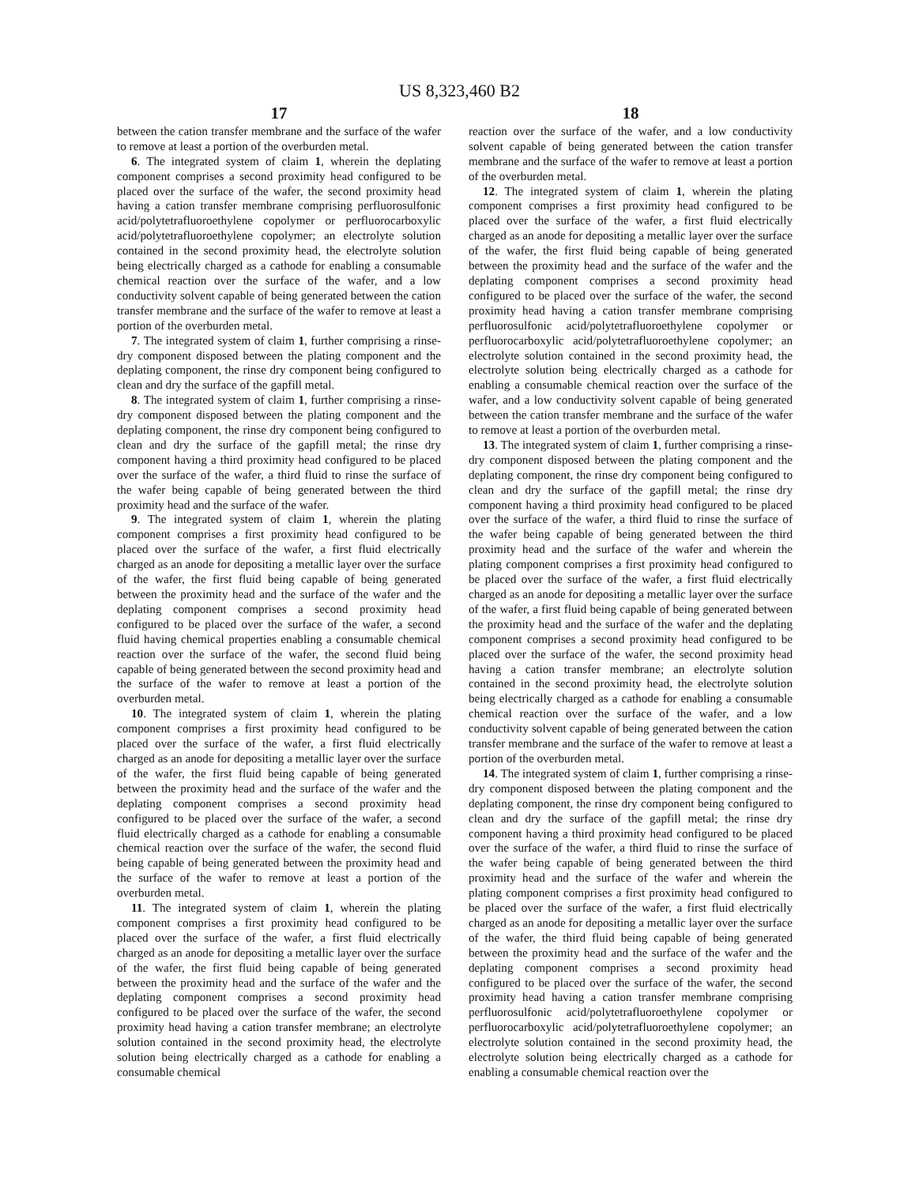US 8,323,460 B2
17
between the cation transfer membrane and the surface of the wafer to remove at least a portion of the overburden metal.
6. The integrated system of claim 1, wherein the deplating component comprises a second proximity head configured to be placed over the surface of the wafer, the second proximity head having a cation transfer membrane comprising perfluorosulfonic acid/polytetrafluoroethylene copolymer or perfluorocarboxylic acid/polytetrafluoroethylene copolymer; an electrolyte solution contained in the second proximity head, the electrolyte solution being electrically charged as a cathode for enabling a consumable chemical reaction over the surface of the wafer, and a low conductivity solvent capable of being generated between the cation transfer membrane and the surface of the wafer to remove at least a portion of the overburden metal.
7. The integrated system of claim 1, further comprising a rinse-dry component disposed between the plating component and the deplating component, the rinse dry component being configured to clean and dry the surface of the gapfill metal.
8. The integrated system of claim 1, further comprising a rinse-dry component disposed between the plating component and the deplating component, the rinse dry component being configured to clean and dry the surface of the gapfill metal; the rinse dry component having a third proximity head configured to be placed over the surface of the wafer, a third fluid to rinse the surface of the wafer being capable of being generated between the third proximity head and the surface of the wafer.
9. The integrated system of claim 1, wherein the plating component comprises a first proximity head configured to be placed over the surface of the wafer, a first fluid electrically charged as an anode for depositing a metallic layer over the surface of the wafer, the first fluid being capable of being generated between the proximity head and the surface of the wafer and the deplating component comprises a second proximity head configured to be placed over the surface of the wafer, a second fluid having chemical properties enabling a consumable chemical reaction over the surface of the wafer, the second fluid being capable of being generated between the second proximity head and the surface of the wafer to remove at least a portion of the overburden metal.
10. The integrated system of claim 1, wherein the plating component comprises a first proximity head configured to be placed over the surface of the wafer, a first fluid electrically charged as an anode for depositing a metallic layer over the surface of the wafer, the first fluid being capable of being generated between the proximity head and the surface of the wafer and the deplating component comprises a second proximity head configured to be placed over the surface of the wafer, a second fluid electrically charged as a cathode for enabling a consumable chemical reaction over the surface of the wafer, the second fluid being capable of being generated between the proximity head and the surface of the wafer to remove at least a portion of the overburden metal.
11. The integrated system of claim 1, wherein the plating component comprises a first proximity head configured to be placed over the surface of the wafer, a first fluid electrically charged as an anode for depositing a metallic layer over the surface of the wafer, the first fluid being capable of being generated between the proximity head and the surface of the wafer and the deplating component comprises a second proximity head configured to be placed over the surface of the wafer, the second proximity head having a cation transfer membrane; an electrolyte solution contained in the second proximity head, the electrolyte solution being electrically charged as a cathode for enabling a consumable chemical
18
reaction over the surface of the wafer, and a low conductivity solvent capable of being generated between the cation transfer membrane and the surface of the wafer to remove at least a portion of the overburden metal.
12. The integrated system of claim 1, wherein the plating component comprises a first proximity head configured to be placed over the surface of the wafer, a first fluid electrically charged as an anode for depositing a metallic layer over the surface of the wafer, the first fluid being capable of being generated between the proximity head and the surface of the wafer and the deplating component comprises a second proximity head configured to be placed over the surface of the wafer, the second proximity head having a cation transfer membrane comprising perfluorosulfonic acid/polytetrafluoroethylene copolymer or perfluorocarboxylic acid/polytetrafluoroethylene copolymer; an electrolyte solution contained in the second proximity head, the electrolyte solution being electrically charged as a cathode for enabling a consumable chemical reaction over the surface of the wafer, and a low conductivity solvent capable of being generated between the cation transfer membrane and the surface of the wafer to remove at least a portion of the overburden metal.
13. The integrated system of claim 1, further comprising a rinse-dry component disposed between the plating component and the deplating component, the rinse dry component being configured to clean and dry the surface of the gapfill metal; the rinse dry component having a third proximity head configured to be placed over the surface of the wafer, a third fluid to rinse the surface of the wafer being capable of being generated between the third proximity head and the surface of the wafer and wherein the plating component comprises a first proximity head configured to be placed over the surface of the wafer, a first fluid electrically charged as an anode for depositing a metallic layer over the surface of the wafer, a first fluid being capable of being generated between the proximity head and the surface of the wafer and the deplating component comprises a second proximity head configured to be placed over the surface of the wafer, the second proximity head having a cation transfer membrane; an electrolyte solution contained in the second proximity head, the electrolyte solution being electrically charged as a cathode for enabling a consumable chemical reaction over the surface of the wafer, and a low conductivity solvent capable of being generated between the cation transfer membrane and the surface of the wafer to remove at least a portion of the overburden metal.
14. The integrated system of claim 1, further comprising a rinse-dry component disposed between the plating component and the deplating component, the rinse dry component being configured to clean and dry the surface of the gapfill metal; the rinse dry component having a third proximity head configured to be placed over the surface of the wafer, a third fluid to rinse the surface of the wafer being capable of being generated between the third proximity head and the surface of the wafer and wherein the plating component comprises a first proximity head configured to be placed over the surface of the wafer, a first fluid electrically charged as an anode for depositing a metallic layer over the surface of the wafer, the third fluid being capable of being generated between the proximity head and the surface of the wafer and the deplating component comprises a second proximity head configured to be placed over the surface of the wafer, the second proximity head having a cation transfer membrane comprising perfluorosulfonic acid/polytetrafluoroethylene copolymer or perfluorocarboxylic acid/polytetrafluoroethylene copolymer; an electrolyte solution contained in the second proximity head, the electrolyte solution being electrically charged as a cathode for enabling a consumable chemical reaction over the